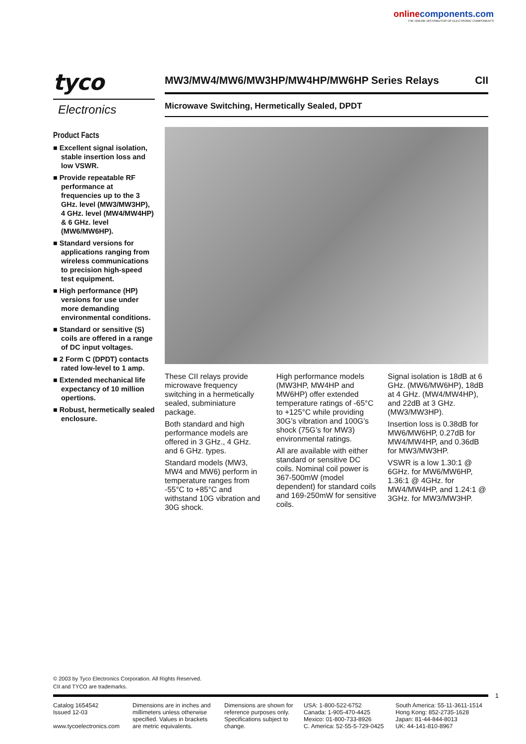online components.com
THE ONLINE DISTRIBUTOR OF ELECTRONIC COMPONENTS
tyco
Electronics
Product Facts
■ Excellent signal isolation, stable insertion loss and low VSWR.
■ Provide repeatable RF performance at frequencies up to the 3 GHz. level (MW3/MW3HP), 4 GHz. level (MW4/MW4HP) & 6 GHz. level (MW6/MW6HP).
■ Standard versions for applications ranging from wireless communications to precision high-speed test equipment.
■ High performance (HP) versions for use under more demanding environmental conditions.
■ Standard or sensitive (S) coils are offered in a range of DC input voltages.
■ 2 Form C (DPDT) contacts rated low-level to 1 amp.
■ Extended mechanical life expectancy of 10 million opertions.
■ Robust, hermetically sealed enclosure.
MW3/MW4/MW6/MW3HP/MW4HP/MW6HP Series Relays CII
Microwave Switching, Hermetically Sealed, DPDT
These CII relays provide microwave frequency switching in a hermetically sealed, subminiature package.
Both standard and high performance models are offered in 3 GHz., 4 GHz. and 6 GHz. types.
Standard models (MW3, MW4 and MW6) perform in temperature ranges from -55°C to +85°C and withstand 10G vibration and 30G shock.
High performance models (MW3HP, MW4HP and MW6HP) offer extended temperature ratings of -65°C to +125°C while providing 30G’s vibration and 100G’s shock (75G’s for MW3) environmental ratings.
All are available with either standard or sensitive DC coils. Nominal coil power is 367-500mW (model dependent) for standard coils and 169-250mW for sensitive coils.
Signal isolation is 18dB at 6 GHz. (MW6/MW6HP), 18dB at 4 GHz. (MW4/MW4HP), and 22dB at 3 GHz. (MW3/MW3HP).
Insertion loss is 0.38dB for MW6/MW6HP, 0.27dB for MW4/MW4HP, and 0.36dB for MW3/MW3HP.
VSWR is a low 1.30:1 @ 6GHz. for MW6/MW6HP, 1.36:1 @ 4GHz. for MW4/MW4HP, and 1.24:1 @ 3GHz. for MW3/MW3HP.
© 2003 by Tyco Electronics Corporation. All Rights Reserved.
CII and TYCO are trademarks.
1
Catalog 1654542
Issued 12-03
www.tycoelectronics.com
Dimensions are in inches and millimeters unless otherwise specified. Values in brackets are metric equivalents.
Dimensions are shown for reference purposes only. Specifications subject to change.
USA: 1-800-522-6752
Canada: 1-905-470-4425
Mexico: 01-800-733-8926
C. America: 52-55-5-729-0425
South America: 55-11-3611-1514
Hong Kong: 852-2735-1628
Japan: 81-44-844-8013
UK: 44-141-810-8967